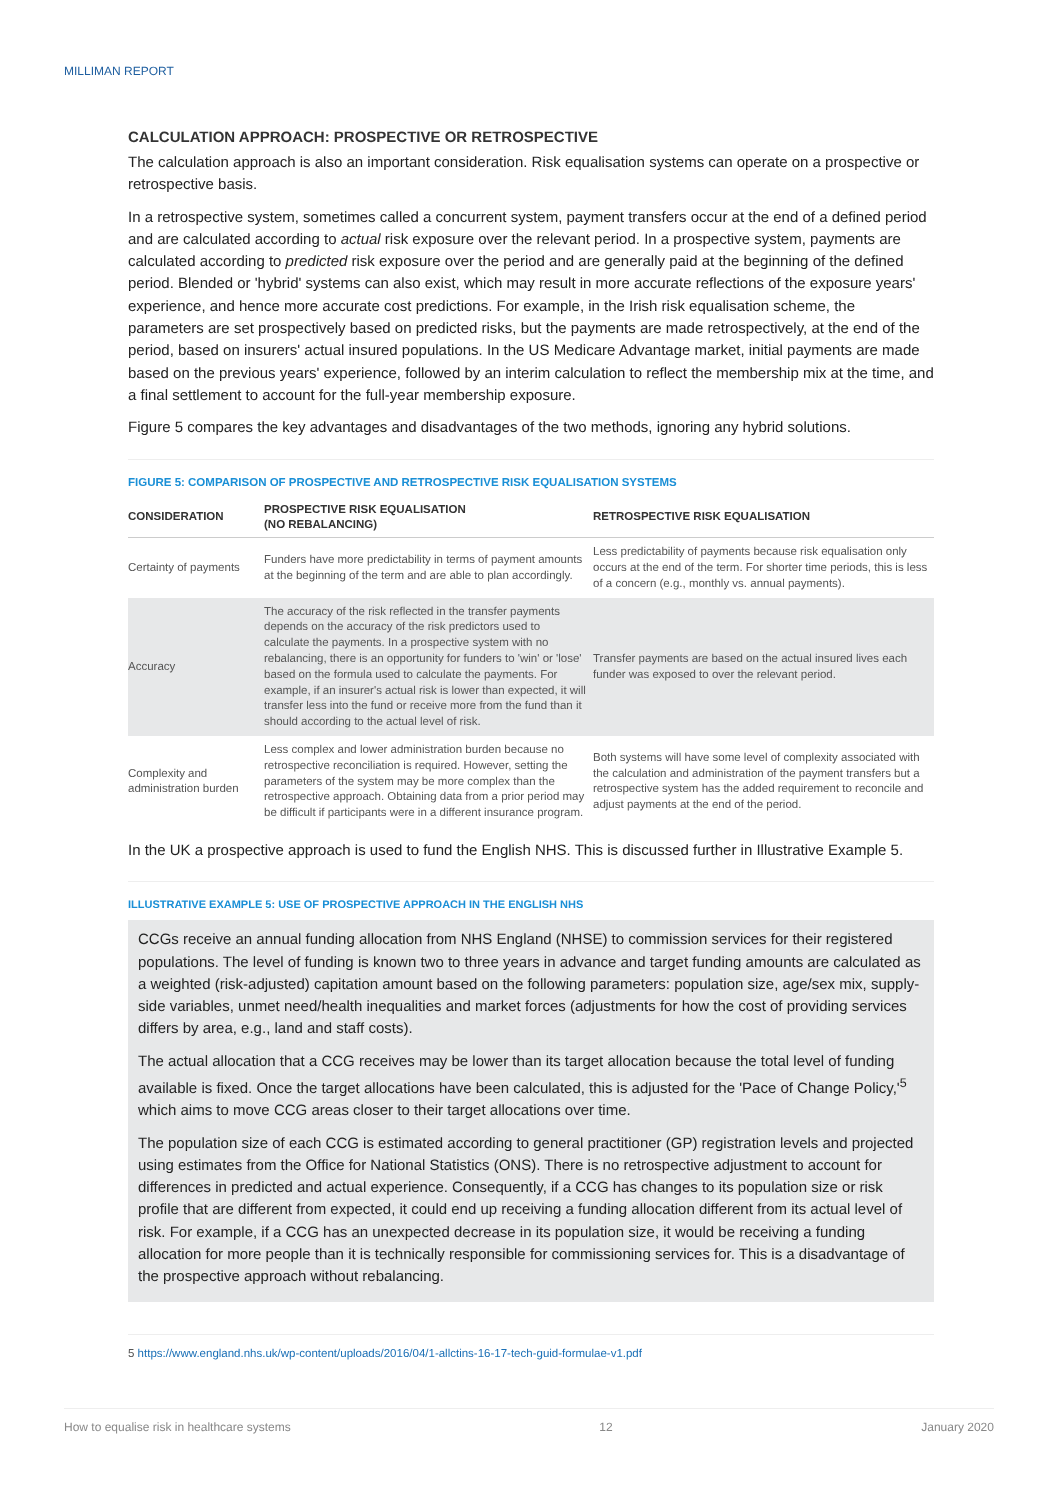MILLIMAN REPORT
CALCULATION APPROACH: PROSPECTIVE OR RETROSPECTIVE
The calculation approach is also an important consideration. Risk equalisation systems can operate on a prospective or retrospective basis.
In a retrospective system, sometimes called a concurrent system, payment transfers occur at the end of a defined period and are calculated according to actual risk exposure over the relevant period. In a prospective system, payments are calculated according to predicted risk exposure over the period and are generally paid at the beginning of the defined period. Blended or 'hybrid' systems can also exist, which may result in more accurate reflections of the exposure years' experience, and hence more accurate cost predictions. For example, in the Irish risk equalisation scheme, the parameters are set prospectively based on predicted risks, but the payments are made retrospectively, at the end of the period, based on insurers' actual insured populations. In the US Medicare Advantage market, initial payments are made based on the previous years' experience, followed by an interim calculation to reflect the membership mix at the time, and a final settlement to account for the full-year membership exposure.
Figure 5 compares the key advantages and disadvantages of the two methods, ignoring any hybrid solutions.
FIGURE 5: COMPARISON OF PROSPECTIVE AND RETROSPECTIVE RISK EQUALISATION SYSTEMS
| CONSIDERATION | PROSPECTIVE RISK EQUALISATION (NO REBALANCING) | RETROSPECTIVE RISK EQUALISATION |
| --- | --- | --- |
| Certainty of payments | Funders have more predictability in terms of payment amounts at the beginning of the term and are able to plan accordingly. | Less predictability of payments because risk equalisation only occurs at the end of the term. For shorter time periods, this is less of a concern (e.g., monthly vs. annual payments). |
| Accuracy | The accuracy of the risk reflected in the transfer payments depends on the accuracy of the risk predictors used to calculate the payments. In a prospective system with no rebalancing, there is an opportunity for funders to 'win' or 'lose' based on the formula used to calculate the payments. For example, if an insurer's actual risk is lower than expected, it will transfer less into the fund or receive more from the fund than it should according to the actual level of risk. | Transfer payments are based on the actual insured lives each funder was exposed to over the relevant period. |
| Complexity and administration burden | Less complex and lower administration burden because no retrospective reconciliation is required. However, setting the parameters of the system may be more complex than the retrospective approach. Obtaining data from a prior period may be difficult if participants were in a different insurance program. | Both systems will have some level of complexity associated with the calculation and administration of the payment transfers but a retrospective system has the added requirement to reconcile and adjust payments at the end of the period. |
In the UK a prospective approach is used to fund the English NHS. This is discussed further in Illustrative Example 5.
ILLUSTRATIVE EXAMPLE 5: USE OF PROSPECTIVE APPROACH IN THE ENGLISH NHS
CCGs receive an annual funding allocation from NHS England (NHSE) to commission services for their registered populations. The level of funding is known two to three years in advance and target funding amounts are calculated as a weighted (risk-adjusted) capitation amount based on the following parameters: population size, age/sex mix, supply-side variables, unmet need/health inequalities and market forces (adjustments for how the cost of providing services differs by area, e.g., land and staff costs).
The actual allocation that a CCG receives may be lower than its target allocation because the total level of funding available is fixed. Once the target allocations have been calculated, this is adjusted for the 'Pace of Change Policy,'<sup>5</sup> which aims to move CCG areas closer to their target allocations over time.
The population size of each CCG is estimated according to general practitioner (GP) registration levels and projected using estimates from the Office for National Statistics (ONS). There is no retrospective adjustment to account for differences in predicted and actual experience. Consequently, if a CCG has changes to its population size or risk profile that are different from expected, it could end up receiving a funding allocation different from its actual level of risk. For example, if a CCG has an unexpected decrease in its population size, it would be receiving a funding allocation for more people than it is technically responsible for commissioning services for. This is a disadvantage of the prospective approach without rebalancing.
5 https://www.england.nhs.uk/wp-content/uploads/2016/04/1-allctins-16-17-tech-guid-formulae-v1.pdf
How to equalise risk in healthcare systems 12 January 2020